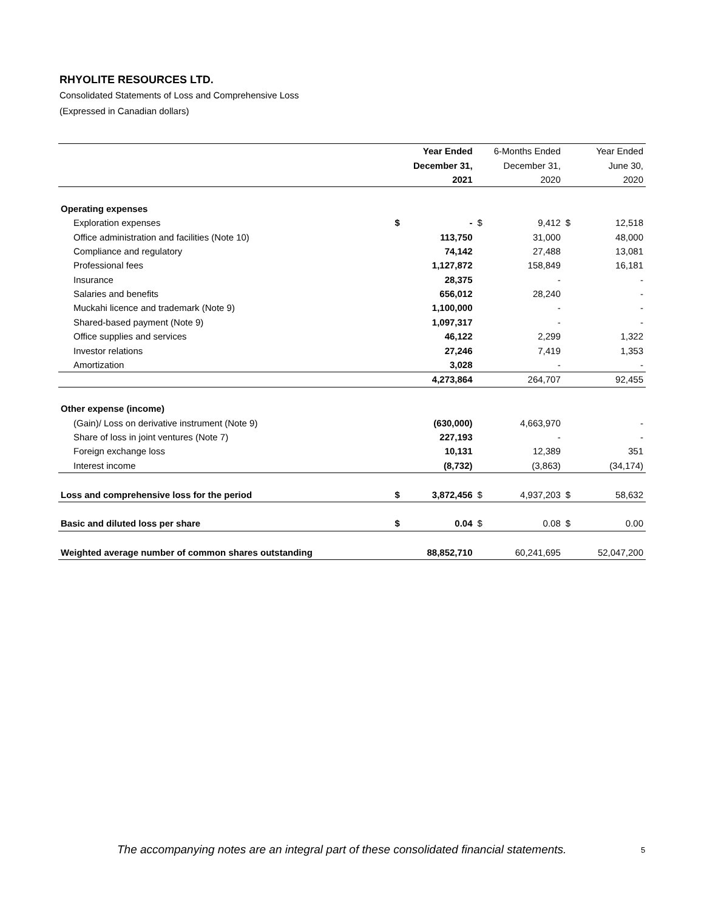RHYOLITE RESOURCES LTD.
Consolidated Statements of Loss and Comprehensive Loss
(Expressed in Canadian dollars)
| | Year Ended | | 6-Months Ended | | Year Ended | |
| --- | --- | --- | --- | --- | --- | --- |
| | December 31, | | December 31, | | June 30, | |
| | 2021 | | 2020 | | 2020 | |
| Operating expenses | | | | | | |
| Exploration expenses | $ | - | $ | 9,412 | $ | 12,518 |
| Office administration and facilities (Note 10) | | 113,750 | | 31,000 | | 48,000 |
| Compliance and regulatory | | 74,142 | | 27,488 | | 13,081 |
| Professional fees | | 1,127,872 | | 158,849 | | 16,181 |
| Insurance | | 28,375 | | - | | - |
| Salaries and benefits | | 656,012 | | 28,240 | | - |
| Muckahi licence and trademark (Note 9) | | 1,100,000 | | - | | - |
| Shared-based payment (Note 9) | | 1,097,317 | | - | | - |
| Office supplies and services | | 46,122 | | 2,299 | | 1,322 |
| Investor relations | | 27,246 | | 7,419 | | 1,353 |
| Amortization | | 3,028 | | - | | - |
| | | 4,273,864 | | 264,707 | | 92,455 |
| Other expense (income) | | | | | | |
| (Gain)/ Loss on derivative instrument (Note 9) | | (630,000) | | 4,663,970 | | - |
| Share of loss in joint ventures (Note 7) | | 227,193 | | - | | - |
| Foreign exchange loss | | 10,131 | | 12,389 | | 351 |
| Interest income | | (8,732) | | (3,863) | | (34,174) |
| Loss and comprehensive loss for the period | $ | 3,872,456 | $ | 4,937,203 | $ | 58,632 |
| Basic and diluted loss per share | $ | 0.04 | $ | 0.08 | $ | 0.00 |
| Weighted average number of common shares outstanding | | 88,852,710 | | 60,241,695 | | 52,047,200 |
The accompanying notes are an integral part of these consolidated financial statements.
5